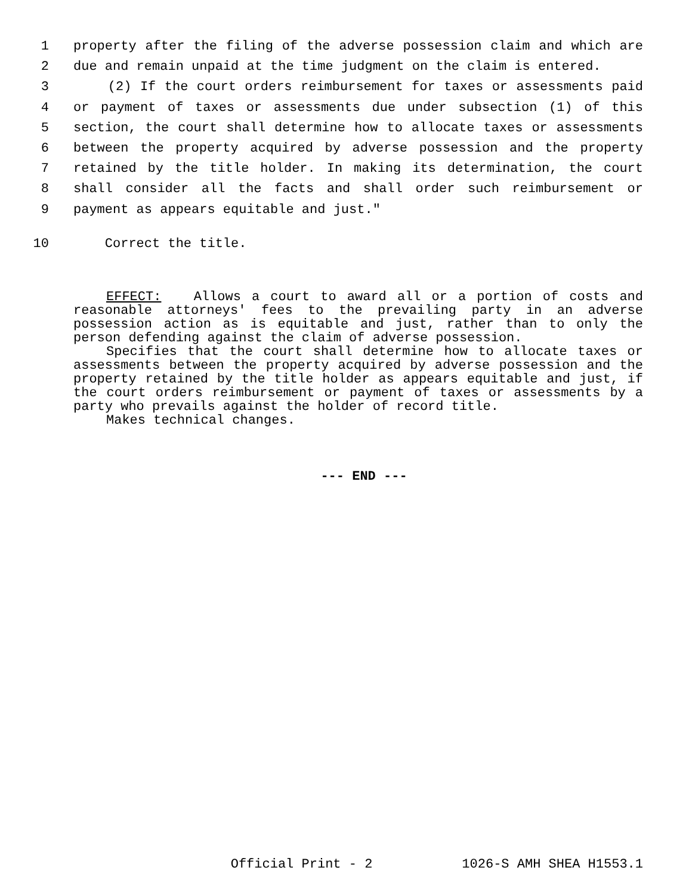1 property after the filing of the adverse possession claim and which are
2 due and remain unpaid at the time judgment on the claim is entered.
3 (2) If the court orders reimbursement for taxes or assessments paid
4 or payment of taxes or assessments due under subsection (1) of this
5 section, the court shall determine how to allocate taxes or assessments
6 between the property acquired by adverse possession and the property
7 retained by the title holder. In making its determination, the court
8 shall consider all the facts and shall order such reimbursement or
9 payment as appears equitable and just."
10 Correct the title.
EFFECT: Allows a court to award all or a portion of costs and reasonable attorneys' fees to the prevailing party in an adverse possession action as is equitable and just, rather than to only the person defending against the claim of adverse possession.
Specifies that the court shall determine how to allocate taxes or assessments between the property acquired by adverse possession and the property retained by the title holder as appears equitable and just, if the court orders reimbursement or payment of taxes or assessments by a party who prevails against the holder of record title.
Makes technical changes.
--- END ---
Official Print - 2 1026-S AMH SHEA H1553.1